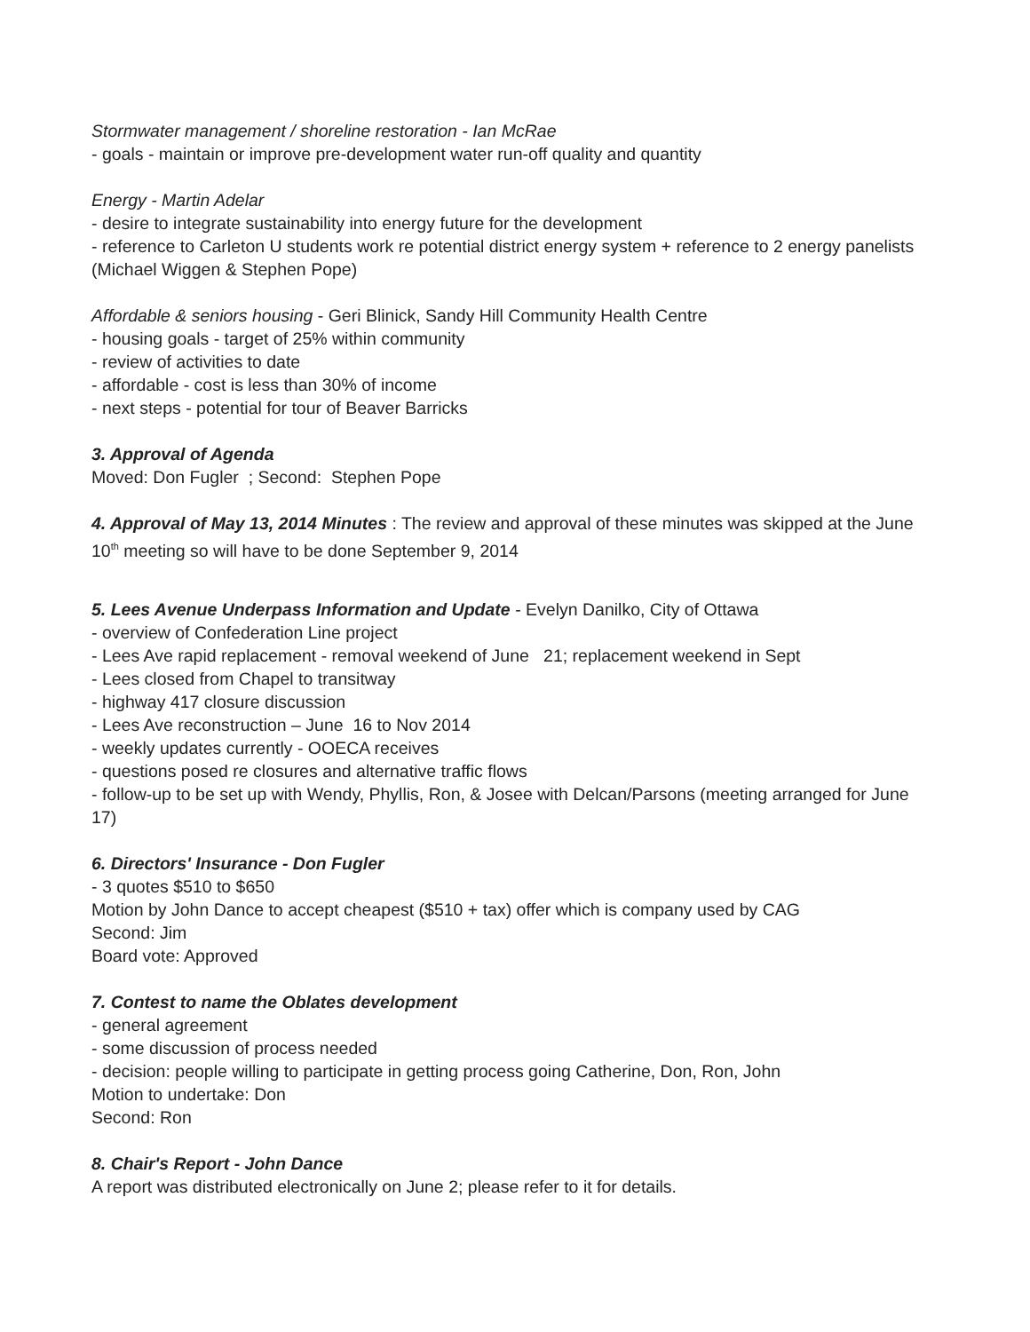Stormwater management / shoreline restoration - Ian McRae
- goals - maintain or improve pre-development water run-off quality and quantity
Energy - Martin Adelar
- desire to integrate sustainability into energy future for the development
- reference to Carleton U students work re potential district energy system + reference to 2 energy panelists (Michael Wiggen & Stephen Pope)
Affordable & seniors housing - Geri Blinick, Sandy Hill Community Health Centre
- housing goals - target of 25% within community
- review of activities to date
- affordable - cost is less than 30% of income
- next steps - potential for tour of Beaver Barricks
3. Approval of Agenda
Moved: Don Fugler ; Second: Stephen Pope
4. Approval of May 13, 2014 Minutes : The review and approval of these minutes was skipped at the June 10<sup>th</sup> meeting so will have to be done September 9, 2014
5. Lees Avenue Underpass Information and Update - Evelyn Danilko, City of Ottawa
- overview of Confederation Line project
- Lees Ave rapid replacement - removal weekend of June 21; replacement weekend in Sept
- Lees closed from Chapel to transitway
- highway 417 closure discussion
- Lees Ave reconstruction – June 16 to Nov 2014
- weekly updates currently - OOECA receives
- questions posed re closures and alternative traffic flows
- follow-up to be set up with Wendy, Phyllis, Ron, & Josee with Delcan/Parsons (meeting arranged for June 17)
6. Directors' Insurance - Don Fugler
- 3 quotes $510 to $650
Motion by John Dance to accept cheapest ($510 + tax) offer which is company used by CAG
Second: Jim
Board vote: Approved
7. Contest to name the Oblates development
- general agreement
- some discussion of process needed
- decision: people willing to participate in getting process going Catherine, Don, Ron, John
Motion to undertake: Don
Second: Ron
8. Chair's Report - John Dance
A report was distributed electronically on June 2; please refer to it for details.